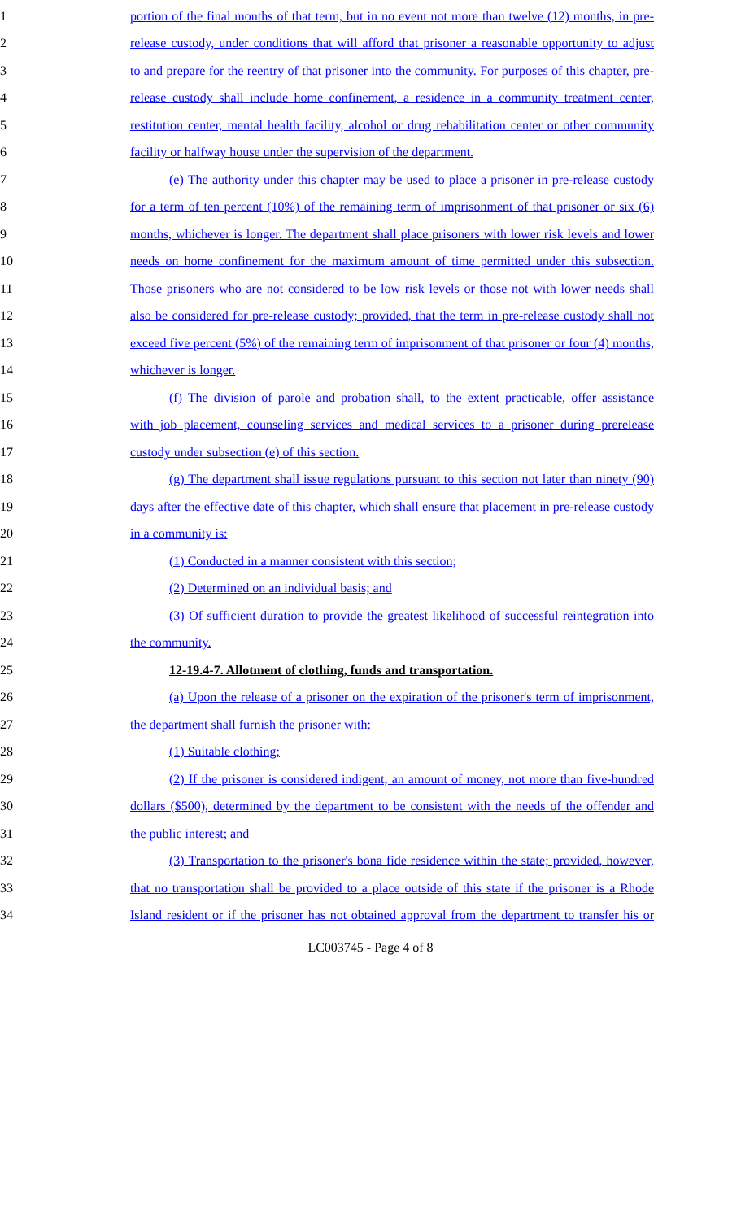1 portion of the final months of that term, but in no event not more than twelve (12) months, in pre-
2 release custody, under conditions that will afford that prisoner a reasonable opportunity to adjust
3 to and prepare for the reentry of that prisoner into the community. For purposes of this chapter, pre-
4 release custody shall include home confinement, a residence in a community treatment center,
5 restitution center, mental health facility, alcohol or drug rehabilitation center or other community
6 facility or halfway house under the supervision of the department.
7 (e) The authority under this chapter may be used to place a prisoner in pre-release custody
8 for a term of ten percent (10%) of the remaining term of imprisonment of that prisoner or six (6)
9 months, whichever is longer. The department shall place prisoners with lower risk levels and lower
10 needs on home confinement for the maximum amount of time permitted under this subsection.
11 Those prisoners who are not considered to be low risk levels or those not with lower needs shall
12 also be considered for pre-release custody; provided, that the term in pre-release custody shall not
13 exceed five percent (5%) of the remaining term of imprisonment of that prisoner or four (4) months,
14 whichever is longer.
15 (f) The division of parole and probation shall, to the extent practicable, offer assistance
16 with job placement, counseling services and medical services to a prisoner during prerelease
17 custody under subsection (e) of this section.
18 (g) The department shall issue regulations pursuant to this section not later than ninety (90)
19 days after the effective date of this chapter, which shall ensure that placement in pre-release custody
20 in a community is:
21 (1) Conducted in a manner consistent with this section;
22 (2) Determined on an individual basis; and
23 (3) Of sufficient duration to provide the greatest likelihood of successful reintegration into
24 the community.
25 12-19.4-7. Allotment of clothing, funds and transportation.
26 (a) Upon the release of a prisoner on the expiration of the prisoner's term of imprisonment,
27 the department shall furnish the prisoner with:
28 (1) Suitable clothing;
29 (2) If the prisoner is considered indigent, an amount of money, not more than five-hundred
30 dollars ($500), determined by the department to be consistent with the needs of the offender and
31 the public interest; and
32 (3) Transportation to the prisoner's bona fide residence within the state; provided, however,
33 that no transportation shall be provided to a place outside of this state if the prisoner is a Rhode
34 Island resident or if the prisoner has not obtained approval from the department to transfer his or
LC003745 - Page 4 of 8